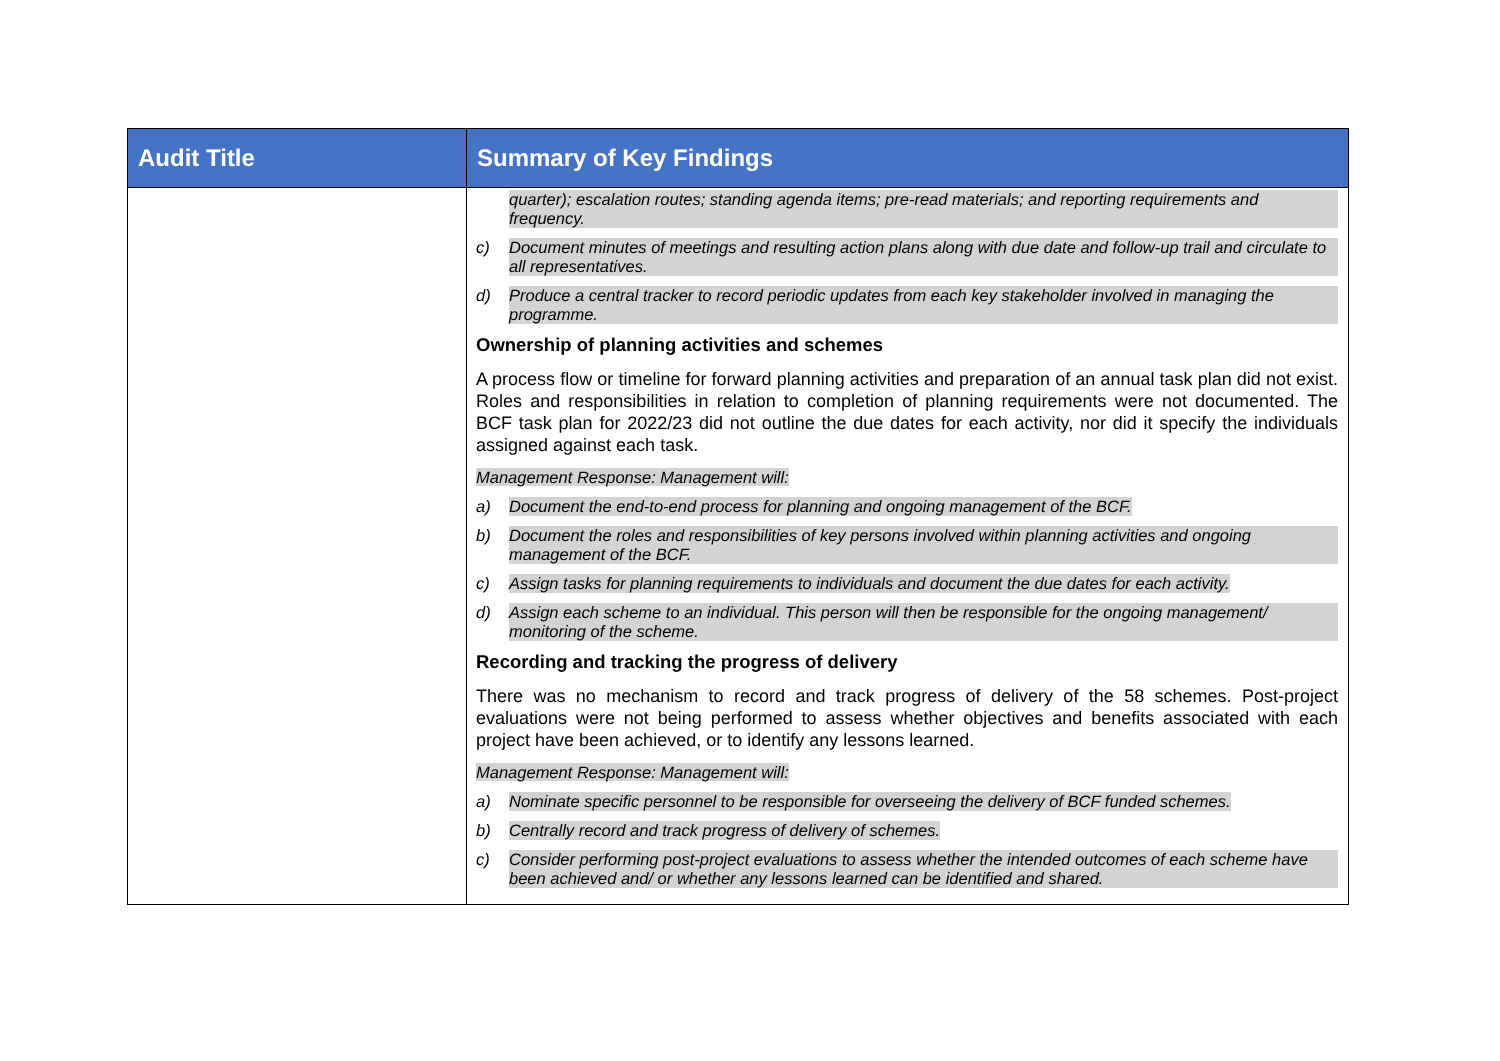| Audit Title | Summary of Key Findings |
| --- | --- |
| | quarter); escalation routes; standing agenda items; pre-read materials; and reporting requirements and frequency. c) Document minutes of meetings and resulting action plans along with due date and follow-up trail and circulate to all representatives. d) Produce a central tracker to record periodic updates from each key stakeholder involved in managing the programme. Ownership of planning activities and schemes A process flow or timeline for forward planning activities and preparation of an annual task plan did not exist. Roles and responsibilities in relation to completion of planning requirements were not documented. The BCF task plan for 2022/23 did not outline the due dates for each activity, nor did it specify the individuals assigned against each task. Management Response: Management will: a) Document the end-to-end process for planning and ongoing management of the BCF. b) Document the roles and responsibilities of key persons involved within planning activities and ongoing management of the BCF. c) Assign tasks for planning requirements to individuals and document the due dates for each activity. d) Assign each scheme to an individual. This person will then be responsible for the ongoing management/ monitoring of the scheme. Recording and tracking the progress of delivery There was no mechanism to record and track progress of delivery of the 58 schemes. Post-project evaluations were not being performed to assess whether objectives and benefits associated with each project have been achieved, or to identify any lessons learned. Management Response: Management will: a) Nominate specific personnel to be responsible for overseeing the delivery of BCF funded schemes. b) Centrally record and track progress of delivery of schemes. c) Consider performing post-project evaluations to assess whether the intended outcomes of each scheme have been achieved and/ or whether any lessons learned can be identified and shared. |